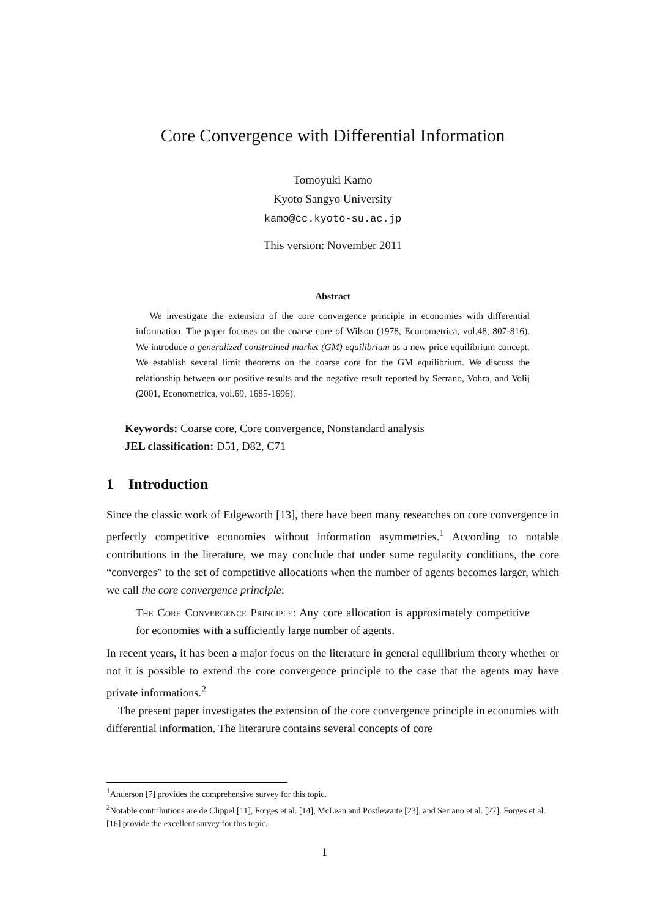Core Convergence with Differential Information
Tomoyuki Kamo
Kyoto Sangyo University
kamo@cc.kyoto-su.ac.jp
This version: November 2011
Abstract
We investigate the extension of the core convergence principle in economies with differential information. The paper focuses on the coarse core of Wilson (1978, Econometrica, vol.48, 807-816). We introduce a generalized constrained market (GM) equilibrium as a new price equilibrium concept. We establish several limit theorems on the coarse core for the GM equilibrium. We discuss the relationship between our positive results and the negative result reported by Serrano, Vohra, and Volij (2001, Econometrica, vol.69, 1685-1696).
Keywords: Coarse core, Core convergence, Nonstandard analysis
JEL classification: D51, D82, C71
1 Introduction
Since the classic work of Edgeworth [13], there have been many researches on core convergence in perfectly competitive economies without information asymmetries.<sup>1</sup> According to notable contributions in the literature, we may conclude that under some regularity conditions, the core “converges” to the set of competitive allocations when the number of agents becomes larger, which we call the core convergence principle:
The Core Convergence Principle: Any core allocation is approximately competitive for economies with a sufficiently large number of agents.
In recent years, it has been a major focus on the literature in general equilibrium theory whether or not it is possible to extend the core convergence principle to the case that the agents may have private informations.<sup>2</sup>
The present paper investigates the extension of the core convergence principle in economies with differential information. The literarure contains several concepts of core
<sup>1</sup> Anderson [7] provides the comprehensive survey for this topic.
<sup>2</sup> Notable contributions are de Clippel [11], Forges et al. [14], McLean and Postlewaite [23], and Serrano et al. [27]. Forges et al. [16] provide the excellent survey for this topic.
1